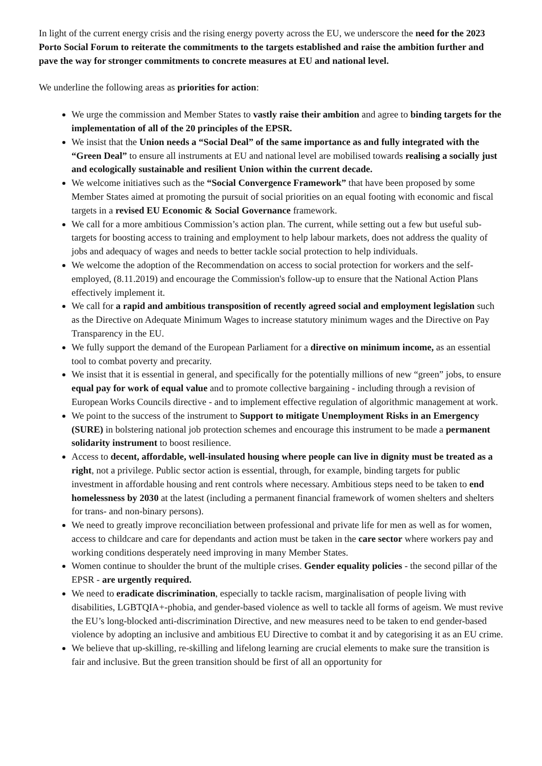In light of the current energy crisis and the rising energy poverty across the EU, we underscore the need for the 2023 Porto Social Forum to reiterate the commitments to the targets established and raise the ambition further and pave the way for stronger commitments to concrete measures at EU and national level.
We underline the following areas as priorities for action:
We urge the commission and Member States to vastly raise their ambition and agree to binding targets for the implementation of all of the 20 principles of the EPSR.
We insist that the Union needs a “Social Deal” of the same importance as and fully integrated with the “Green Deal” to ensure all instruments at EU and national level are mobilised towards realising a socially just and ecologically sustainable and resilient Union within the current decade.
We welcome initiatives such as the “Social Convergence Framework” that have been proposed by some Member States aimed at promoting the pursuit of social priorities on an equal footing with economic and fiscal targets in a revised EU Economic & Social Governance framework.
We call for a more ambitious Commission’s action plan. The current, while setting out a few but useful sub-targets for boosting access to training and employment to help labour markets, does not address the quality of jobs and adequacy of wages and needs to better tackle social protection to help individuals.
We welcome the adoption of the Recommendation on access to social protection for workers and the self-employed, (8.11.2019) and encourage the Commission's follow-up to ensure that the National Action Plans effectively implement it.
We call for a rapid and ambitious transposition of recently agreed social and employment legislation such as the Directive on Adequate Minimum Wages to increase statutory minimum wages and the Directive on Pay Transparency in the EU.
We fully support the demand of the European Parliament for a directive on minimum income, as an essential tool to combat poverty and precarity.
We insist that it is essential in general, and specifically for the potentially millions of new “green” jobs, to ensure equal pay for work of equal value and to promote collective bargaining - including through a revision of European Works Councils directive - and to implement effective regulation of algorithmic management at work.
We point to the success of the instrument to Support to mitigate Unemployment Risks in an Emergency (SURE) in bolstering national job protection schemes and encourage this instrument to be made a permanent solidarity instrument to boost resilience.
Access to decent, affordable, well-insulated housing where people can live in dignity must be treated as a right, not a privilege. Public sector action is essential, through, for example, binding targets for public investment in affordable housing and rent controls where necessary. Ambitious steps need to be taken to end homelessness by 2030 at the latest (including a permanent financial framework of women shelters and shelters for trans- and non-binary persons).
We need to greatly improve reconciliation between professional and private life for men as well as for women, access to childcare and care for dependants and action must be taken in the care sector where workers pay and working conditions desperately need improving in many Member States.
Women continue to shoulder the brunt of the multiple crises. Gender equality policies - the second pillar of the EPSR - are urgently required.
We need to eradicate discrimination, especially to tackle racism, marginalisation of people living with disabilities, LGBTQIA+-phobia, and gender-based violence as well to tackle all forms of ageism. We must revive the EU’s long-blocked anti-discrimination Directive, and new measures need to be taken to end gender-based violence by adopting an inclusive and ambitious EU Directive to combat it and by categorising it as an EU crime.
We believe that up-skilling, re-skilling and lifelong learning are crucial elements to make sure the transition is fair and inclusive. But the green transition should be first of all an opportunity for